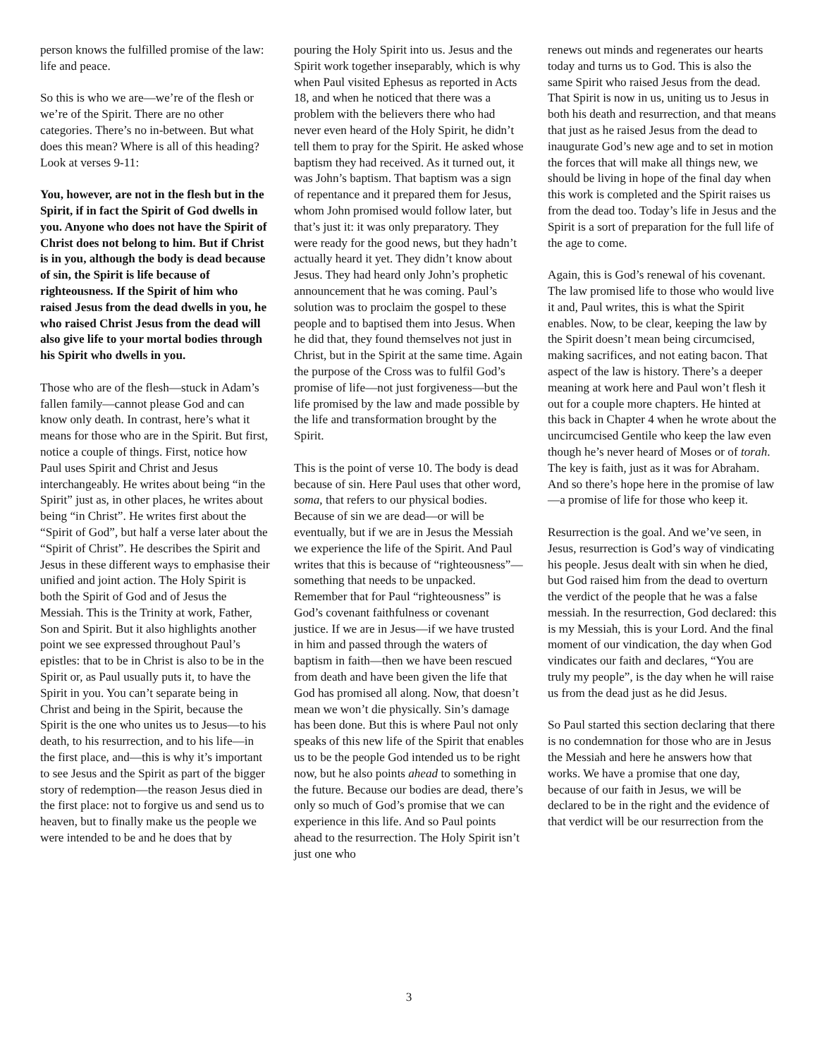person knows the fulfilled promise of the law: life and peace.
So this is who we are—we’re of the flesh or we’re of the Spirit. There are no other categories. There’s no in-between. But what does this mean? Where is all of this heading? Look at verses 9-11:
You, however, are not in the flesh but in the Spirit, if in fact the Spirit of God dwells in you. Anyone who does not have the Spirit of Christ does not belong to him. But if Christ is in you, although the body is dead because of sin, the Spirit is life because of righteousness. If the Spirit of him who raised Jesus from the dead dwells in you, he who raised Christ Jesus from the dead will also give life to your mortal bodies through his Spirit who dwells in you.
Those who are of the flesh—stuck in Adam’s fallen family—cannot please God and can know only death. In contrast, here’s what it means for those who are in the Spirit. But first, notice a couple of things. First, notice how Paul uses Spirit and Christ and Jesus interchangeably. He writes about being “in the Spirit” just as, in other places, he writes about being “in Christ”. He writes first about the “Spirit of God”, but half a verse later about the “Spirit of Christ”. He describes the Spirit and Jesus in these different ways to emphasise their unified and joint action. The Holy Spirit is both the Spirit of God and of Jesus the Messiah. This is the Trinity at work, Father, Son and Spirit. But it also highlights another point we see expressed throughout Paul’s epistles: that to be in Christ is also to be in the Spirit or, as Paul usually puts it, to have the Spirit in you. You can’t separate being in Christ and being in the Spirit, because the Spirit is the one who unites us to Jesus—to his death, to his resurrection, and to his life—in the first place, and—this is why it’s important to see Jesus and the Spirit as part of the bigger story of redemption—the reason Jesus died in the first place: not to forgive us and send us to heaven, but to finally make us the people we were intended to be and he does that by
pouring the Holy Spirit into us. Jesus and the Spirit work together inseparably, which is why when Paul visited Ephesus as reported in Acts 18, and when he noticed that there was a problem with the believers there who had never even heard of the Holy Spirit, he didn’t tell them to pray for the Spirit. He asked whose baptism they had received. As it turned out, it was John’s baptism. That baptism was a sign of repentance and it prepared them for Jesus, whom John promised would follow later, but that’s just it: it was only preparatory. They were ready for the good news, but they hadn’t actually heard it yet. They didn’t know about Jesus. They had heard only John’s prophetic announcement that he was coming. Paul’s solution was to proclaim the gospel to these people and to baptised them into Jesus. When he did that, they found themselves not just in Christ, but in the Spirit at the same time. Again the purpose of the Cross was to fulfil God’s promise of life—not just forgiveness—but the life promised by the law and made possible by the life and transformation brought by the Spirit.
This is the point of verse 10. The body is dead because of sin. Here Paul uses that other word, soma, that refers to our physical bodies. Because of sin we are dead—or will be eventually, but if we are in Jesus the Messiah we experience the life of the Spirit. And Paul writes that this is because of “righteousness”—something that needs to be unpacked. Remember that for Paul “righteousness” is God’s covenant faithfulness or covenant justice. If we are in Jesus—if we have trusted in him and passed through the waters of baptism in faith—then we have been rescued from death and have been given the life that God has promised all along. Now, that doesn’t mean we won’t die physically. Sin’s damage has been done. But this is where Paul not only speaks of this new life of the Spirit that enables us to be the people God intended us to be right now, but he also points ahead to something in the future. Because our bodies are dead, there’s only so much of God’s promise that we can experience in this life. And so Paul points ahead to the resurrection. The Holy Spirit isn’t just one who
renews out minds and regenerates our hearts today and turns us to God. This is also the same Spirit who raised Jesus from the dead. That Spirit is now in us, uniting us to Jesus in both his death and resurrection, and that means that just as he raised Jesus from the dead to inaugurate God’s new age and to set in motion the forces that will make all things new, we should be living in hope of the final day when this work is completed and the Spirit raises us from the dead too. Today’s life in Jesus and the Spirit is a sort of preparation for the full life of the age to come.
Again, this is God’s renewal of his covenant. The law promised life to those who would live it and, Paul writes, this is what the Spirit enables. Now, to be clear, keeping the law by the Spirit doesn’t mean being circumcised, making sacrifices, and not eating bacon. That aspect of the law is history. There’s a deeper meaning at work here and Paul won’t flesh it out for a couple more chapters. He hinted at this back in Chapter 4 when he wrote about the uncircumcised Gentile who keep the law even though he’s never heard of Moses or of torah. The key is faith, just as it was for Abraham. And so there’s hope here in the promise of law—a promise of life for those who keep it.
Resurrection is the goal. And we’ve seen, in Jesus, resurrection is God’s way of vindicating his people. Jesus dealt with sin when he died, but God raised him from the dead to overturn the verdict of the people that he was a false messiah. In the resurrection, God declared: this is my Messiah, this is your Lord. And the final moment of our vindication, the day when God vindicates our faith and declares, “You are truly my people”, is the day when he will raise us from the dead just as he did Jesus.
So Paul started this section declaring that there is no condemnation for those who are in Jesus the Messiah and here he answers how that works. We have a promise that one day, because of our faith in Jesus, we will be declared to be in the right and the evidence of that verdict will be our resurrection from the
3